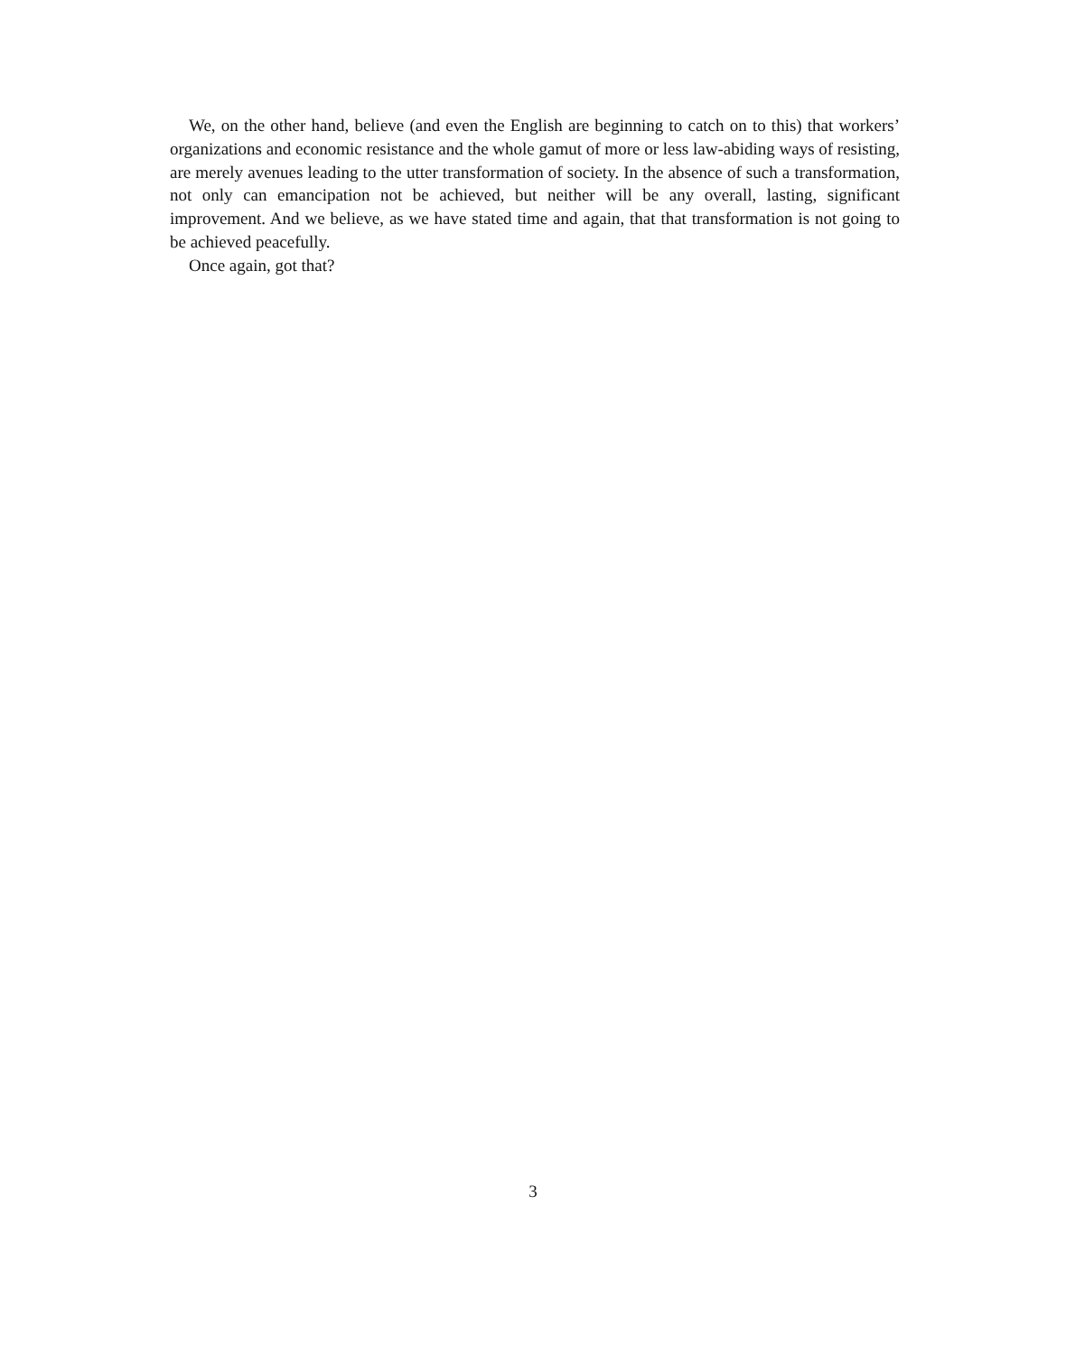We, on the other hand, believe (and even the English are beginning to catch on to this) that workers’ organizations and economic resistance and the whole gamut of more or less law-abiding ways of resisting, are merely avenues leading to the utter transformation of society. In the absence of such a transformation, not only can emancipation not be achieved, but neither will be any overall, lasting, significant improvement. And we believe, as we have stated time and again, that that transformation is not going to be achieved peacefully.
Once again, got that?
3